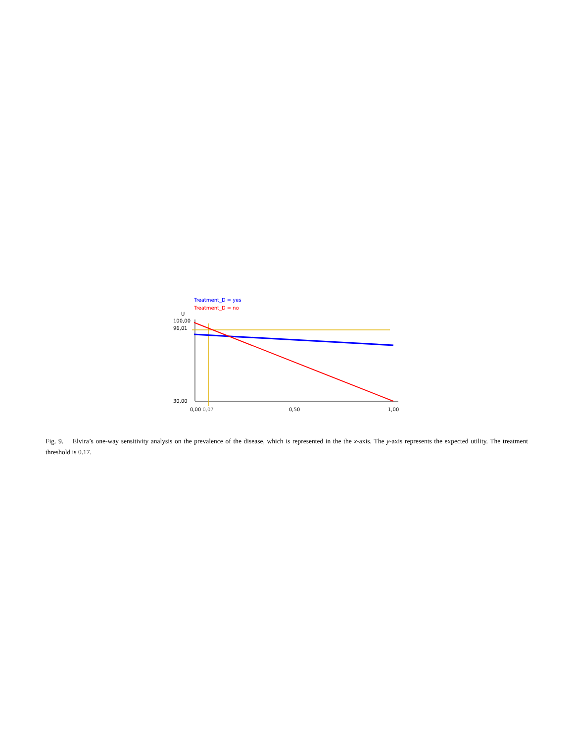Treatment_D = yes
Treatment_D = no
U
100,00
96,01
30,00
0,00 0,07 0,50 1,00
Fig. 9. Elvira’s one-way sensitivity analysis on the prevalence of the disease, which is represented in the the x-axis. The y-axis represents the expected utility. The treatment threshold is 0.17.